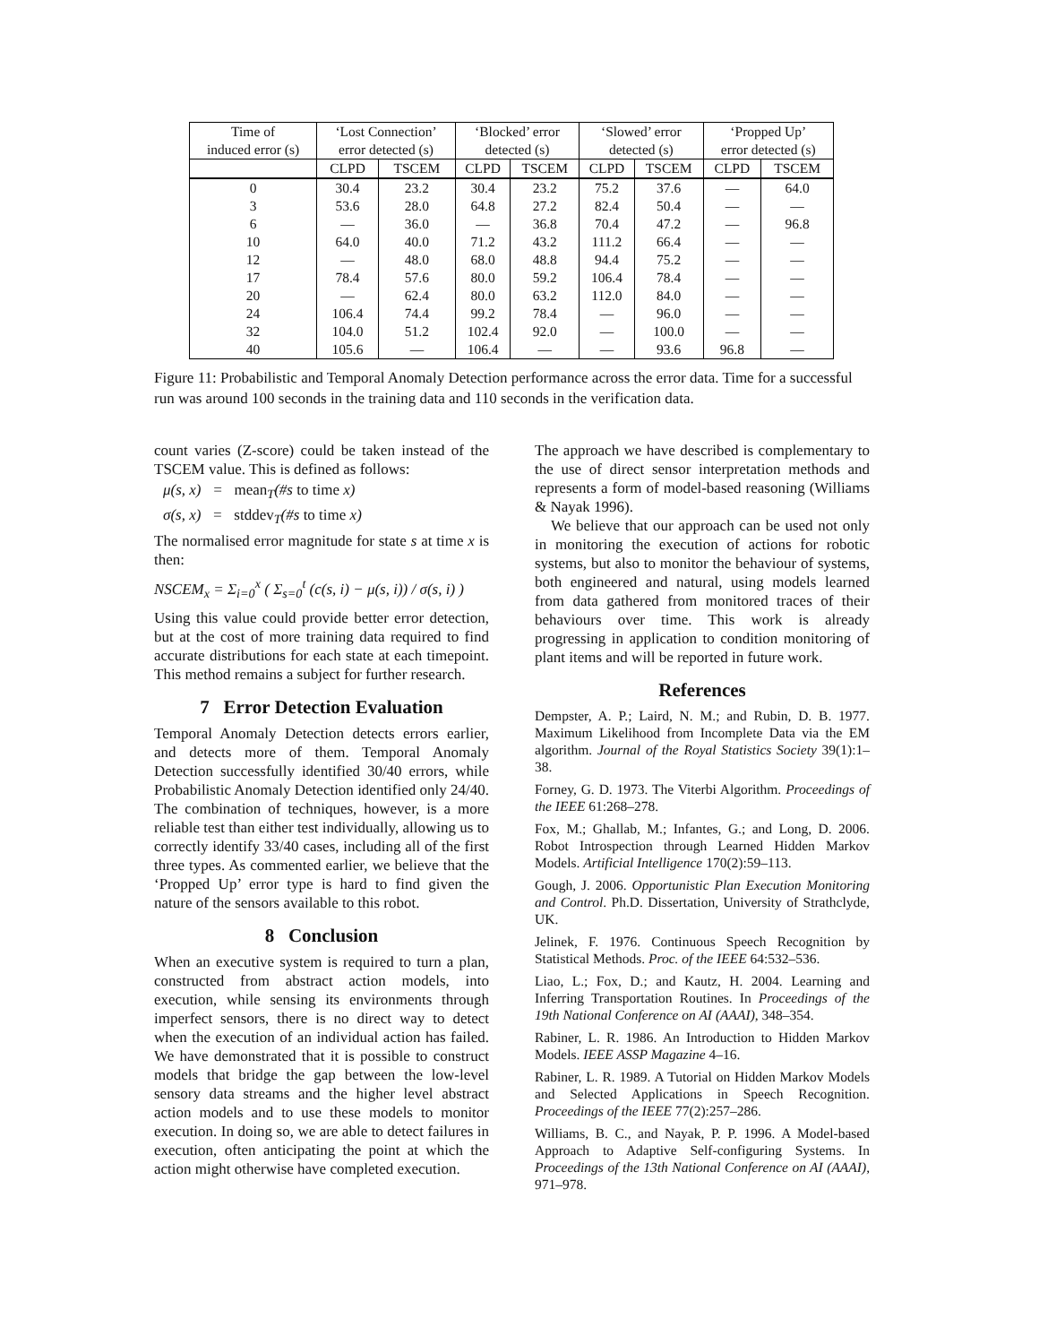| Time of induced error (s) | ‘Lost Connection’ error detected (s) | | ‘Blocked’ error detected (s) | | ‘Slowed’ error detected (s) | | ‘Propped Up’ error detected (s) | |
| | CLPD | TSCEM | CLPD | TSCEM | CLPD | TSCEM | CLPD | TSCEM |
| 0 | 30.4 | 23.2 | 30.4 | 23.2 | 75.2 | 37.6 | — | 64.0 |
| 3 | 53.6 | 28.0 | 64.8 | 27.2 | 82.4 | 50.4 | — | — |
| 6 | — | 36.0 | — | 36.8 | 70.4 | 47.2 | — | 96.8 |
| 10 | 64.0 | 40.0 | 71.2 | 43.2 | 111.2 | 66.4 | — | — |
| 12 | — | 48.0 | 68.0 | 48.8 | 94.4 | 75.2 | — | — |
| 17 | 78.4 | 57.6 | 80.0 | 59.2 | 106.4 | 78.4 | — | — |
| 20 | — | 62.4 | 80.0 | 63.2 | 112.0 | 84.0 | — | — |
| 24 | 106.4 | 74.4 | 99.2 | 78.4 | — | 96.0 | — | — |
| 32 | 104.0 | 51.2 | 102.4 | 92.0 | — | 100.0 | — | — |
| 40 | 105.6 | — | 106.4 | — | — | 93.6 | 96.8 | — |
Figure 11: Probabilistic and Temporal Anomaly Detection performance across the error data. Time for a successful run was around 100 seconds in the training data and 110 seconds in the verification data.
count varies (Z-score) could be taken instead of the TSCEM value. This is defined as follows:
μ(s, x) = mean<sub>T</sub>(#s to time x)
σ(s, x) = stddev<sub>T</sub>(#s to time x)
The normalised error magnitude for state s at time x is then:
NSCEM<sub>x</sub> = Σ<sub>i=0</sub><sup>x</sup> ( Σ<sub>s=0</sub><sup>t</sup> (c(s, i) − μ(s, i)) / σ(s, i) )
Using this value could provide better error detection, but at the cost of more training data required to find accurate distributions for each state at each timepoint. This method remains a subject for further research.
7 Error Detection Evaluation
Temporal Anomaly Detection detects errors earlier, and detects more of them. Temporal Anomaly Detection successfully identified 30/40 errors, while Probabilistic Anomaly Detection identified only 24/40. The combination of techniques, however, is a more reliable test than either test individually, allowing us to correctly identify 33/40 cases, including all of the first three types. As commented earlier, we believe that the ‘Propped Up’ error type is hard to find given the nature of the sensors available to this robot.
8 Conclusion
When an executive system is required to turn a plan, constructed from abstract action models, into execution, while sensing its environments through imperfect sensors, there is no direct way to detect when the execution of an individual action has failed. We have demonstrated that it is possible to construct models that bridge the gap between the low-level sensory data streams and the higher level abstract action models and to use these models to monitor execution. In doing so, we are able to detect failures in execution, often anticipating the point at which the action might otherwise have completed execution.
The approach we have described is complementary to the use of direct sensor interpretation methods and represents a form of model-based reasoning (Williams & Nayak 1996).
We believe that our approach can be used not only in monitoring the execution of actions for robotic systems, but also to monitor the behaviour of systems, both engineered and natural, using models learned from data gathered from monitored traces of their behaviours over time. This work is already progressing in application to condition monitoring of plant items and will be reported in future work.
References
Dempster, A. P.; Laird, N. M.; and Rubin, D. B. 1977. Maximum Likelihood from Incomplete Data via the EM algorithm. Journal of the Royal Statistics Society 39(1):1–38.
Forney, G. D. 1973. The Viterbi Algorithm. Proceedings of the IEEE 61:268–278.
Fox, M.; Ghallab, M.; Infantes, G.; and Long, D. 2006. Robot Introspection through Learned Hidden Markov Models. Artificial Intelligence 170(2):59–113.
Gough, J. 2006. Opportunistic Plan Execution Monitoring and Control. Ph.D. Dissertation, University of Strathclyde, UK.
Jelinek, F. 1976. Continuous Speech Recognition by Statistical Methods. Proc. of the IEEE 64:532–536.
Liao, L.; Fox, D.; and Kautz, H. 2004. Learning and Inferring Transportation Routines. In Proceedings of the 19th National Conference on AI (AAAI), 348–354.
Rabiner, L. R. 1986. An Introduction to Hidden Markov Models. IEEE ASSP Magazine 4–16.
Rabiner, L. R. 1989. A Tutorial on Hidden Markov Models and Selected Applications in Speech Recognition. Proceedings of the IEEE 77(2):257–286.
Williams, B. C., and Nayak, P. P. 1996. A Model-based Approach to Adaptive Self-configuring Systems. In Proceedings of the 13th National Conference on AI (AAAI), 971–978.